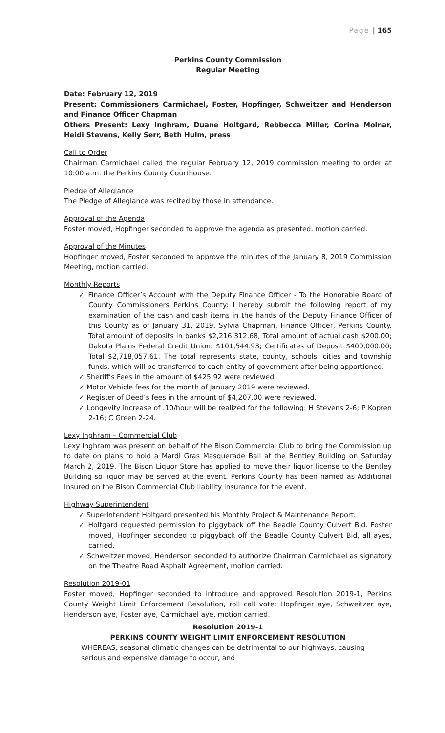Page | 165
Perkins County Commission
Regular Meeting
Date: February 12, 2019
Present: Commissioners Carmichael, Foster, Hopfinger, Schweitzer and Henderson and Finance Officer Chapman
Others Present: Lexy Inghram, Duane Holtgard, Rebbecca Miller, Corina Molnar, Heidi Stevens, Kelly Serr, Beth Hulm, press
Call to Order
Chairman Carmichael called the regular February 12, 2019 commission meeting to order at 10:00 a.m. the Perkins County Courthouse.
Pledge of Allegiance
The Pledge of Allegiance was recited by those in attendance.
Approval of the Agenda
Foster moved, Hopfinger seconded to approve the agenda as presented, motion carried.
Approval of the Minutes
Hopfinger moved, Foster seconded to approve the minutes of the January 8, 2019 Commission Meeting, motion carried.
Monthly Reports
✓ Finance Officer’s Account with the Deputy Finance Officer - To the Honorable Board of County Commissioners Perkins County: I hereby submit the following report of my examination of the cash and cash items in the hands of the Deputy Finance Officer of this County as of January 31, 2019, Sylvia Chapman, Finance Officer, Perkins County. Total amount of deposits in banks $2,216,312.68, Total amount of actual cash $200.00; Dakota Plains Federal Credit Union: $101,544.93; Certificates of Deposit $400,000.00; Total $2,718,057.61. The total represents state, county, schools, cities and township funds, which will be transferred to each entity of government after being apportioned.
✓ Sheriff’s Fees in the amount of $425.92 were reviewed.
✓ Motor Vehicle fees for the month of January 2019 were reviewed.
✓ Register of Deed’s fees in the amount of $4,207.00 were reviewed.
✓ Longevity increase of .10/hour will be realized for the following: H Stevens 2-6; P Kopren 2-16; C Green 2-24.
Lexy Inghram – Commercial Club
Lexy Inghram was present on behalf of the Bison Commercial Club to bring the Commission up to date on plans to hold a Mardi Gras Masquerade Ball at the Bentley Building on Saturday March 2, 2019. The Bison Liquor Store has applied to move their liquor license to the Bentley Building so liquor may be served at the event. Perkins County has been named as Additional Insured on the Bison Commercial Club liability insurance for the event.
Highway Superintendent
✓ Superintendent Holtgard presented his Monthly Project & Maintenance Report.
✓ Holtgard requested permission to piggyback off the Beadle County Culvert Bid. Foster moved, Hopfinger seconded to piggyback off the Beadle County Culvert Bid, all ayes, carried.
✓ Schweitzer moved, Henderson seconded to authorize Chairman Carmichael as signatory on the Theatre Road Asphalt Agreement, motion carried.
Resolution 2019-01
Foster moved, Hopfinger seconded to introduce and approved Resolution 2019-1, Perkins County Weight Limit Enforcement Resolution, roll call vote: Hopfinger aye, Schweitzer aye, Henderson aye, Foster aye, Carmichael aye, motion carried.
Resolution 2019-1
PERKINS COUNTY WEIGHT LIMIT ENFORCEMENT RESOLUTION
WHEREAS, seasonal climatic changes can be detrimental to our highways, causing serious and expensive damage to occur, and